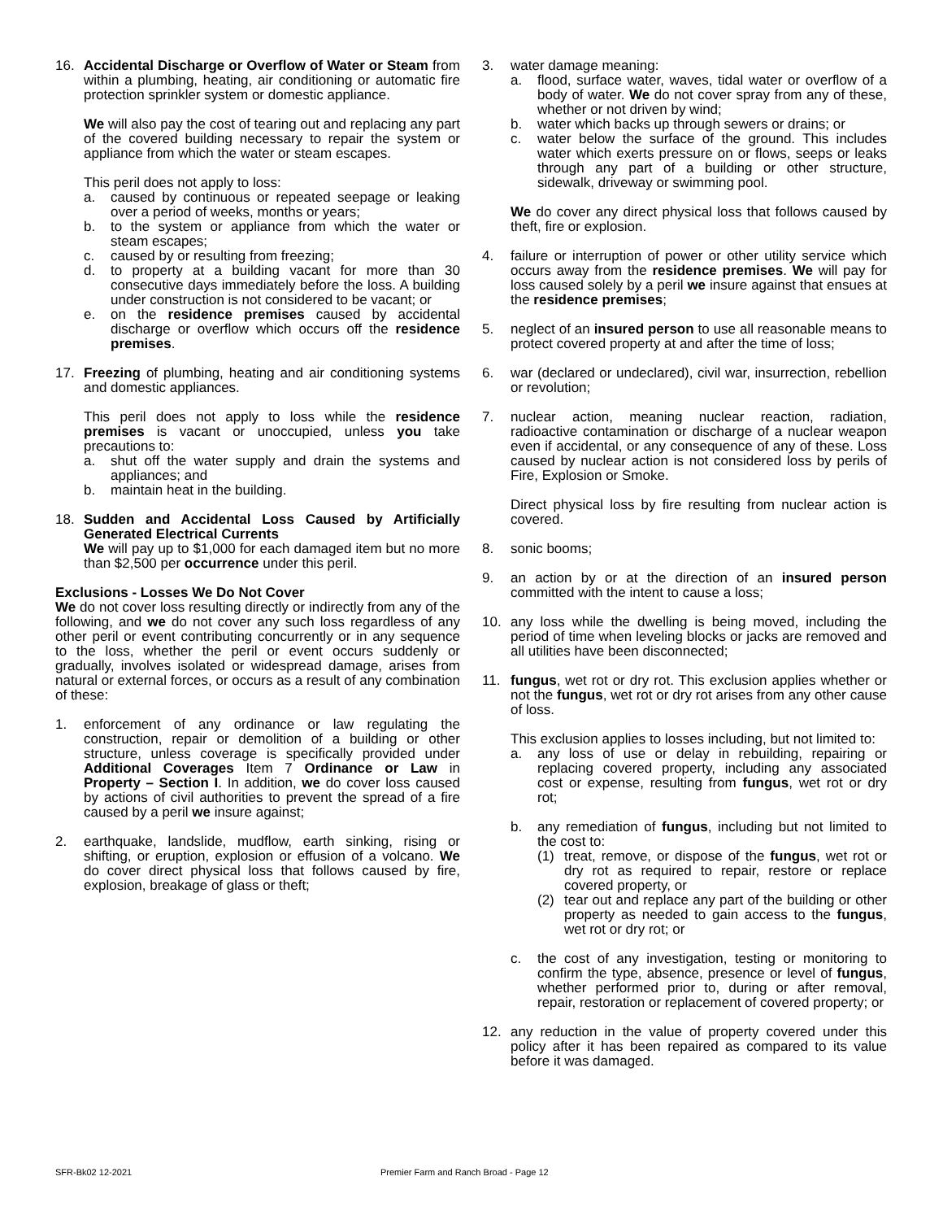16. Accidental Discharge or Overflow of Water or Steam from within a plumbing, heating, air conditioning or automatic fire protection sprinkler system or domestic appliance.
We will also pay the cost of tearing out and replacing any part of the covered building necessary to repair the system or appliance from which the water or steam escapes.
This peril does not apply to loss:
a. caused by continuous or repeated seepage or leaking over a period of weeks, months or years;
b. to the system or appliance from which the water or steam escapes;
c. caused by or resulting from freezing;
d. to property at a building vacant for more than 30 consecutive days immediately before the loss. A building under construction is not considered to be vacant; or
e. on the residence premises caused by accidental discharge or overflow which occurs off the residence premises.
17. Freezing of plumbing, heating and air conditioning systems and domestic appliances.
This peril does not apply to loss while the residence premises is vacant or unoccupied, unless you take precautions to:
a. shut off the water supply and drain the systems and appliances; and
b. maintain heat in the building.
18. Sudden and Accidental Loss Caused by Artificially Generated Electrical Currents
We will pay up to $1,000 for each damaged item but no more than $2,500 per occurrence under this peril.
Exclusions - Losses We Do Not Cover
We do not cover loss resulting directly or indirectly from any of the following, and we do not cover any such loss regardless of any other peril or event contributing concurrently or in any sequence to the loss, whether the peril or event occurs suddenly or gradually, involves isolated or widespread damage, arises from natural or external forces, or occurs as a result of any combination of these:
1. enforcement of any ordinance or law regulating the construction, repair or demolition of a building or other structure, unless coverage is specifically provided under Additional Coverages Item 7 Ordinance or Law in Property – Section I. In addition, we do cover loss caused by actions of civil authorities to prevent the spread of a fire caused by a peril we insure against;
2. earthquake, landslide, mudflow, earth sinking, rising or shifting, or eruption, explosion or effusion of a volcano. We do cover direct physical loss that follows caused by fire, explosion, breakage of glass or theft;
3. water damage meaning:
a. flood, surface water, waves, tidal water or overflow of a body of water. We do not cover spray from any of these, whether or not driven by wind;
b. water which backs up through sewers or drains; or
c. water below the surface of the ground. This includes water which exerts pressure on or flows, seeps or leaks through any part of a building or other structure, sidewalk, driveway or swimming pool.
We do cover any direct physical loss that follows caused by theft, fire or explosion.
4. failure or interruption of power or other utility service which occurs away from the residence premises. We will pay for loss caused solely by a peril we insure against that ensues at the residence premises;
5. neglect of an insured person to use all reasonable means to protect covered property at and after the time of loss;
6. war (declared or undeclared), civil war, insurrection, rebellion or revolution;
7. nuclear action, meaning nuclear reaction, radiation, radioactive contamination or discharge of a nuclear weapon even if accidental, or any consequence of any of these. Loss caused by nuclear action is not considered loss by perils of Fire, Explosion or Smoke.
Direct physical loss by fire resulting from nuclear action is covered.
8. sonic booms;
9. an action by or at the direction of an insured person committed with the intent to cause a loss;
10. any loss while the dwelling is being moved, including the period of time when leveling blocks or jacks are removed and all utilities have been disconnected;
11. fungus, wet rot or dry rot. This exclusion applies whether or not the fungus, wet rot or dry rot arises from any other cause of loss.
This exclusion applies to losses including, but not limited to:
a. any loss of use or delay in rebuilding, repairing or replacing covered property, including any associated cost or expense, resulting from fungus, wet rot or dry rot;
b. any remediation of fungus, including but not limited to the cost to:
(1) treat, remove, or dispose of the fungus, wet rot or dry rot as required to repair, restore or replace covered property, or
(2) tear out and replace any part of the building or other property as needed to gain access to the fungus, wet rot or dry rot; or
c. the cost of any investigation, testing or monitoring to confirm the type, absence, presence or level of fungus, whether performed prior to, during or after removal, repair, restoration or replacement of covered property; or
12. any reduction in the value of property covered under this policy after it has been repaired as compared to its value before it was damaged.
SFR-Bk02 12-2021 Premier Farm and Ranch Broad - Page 12